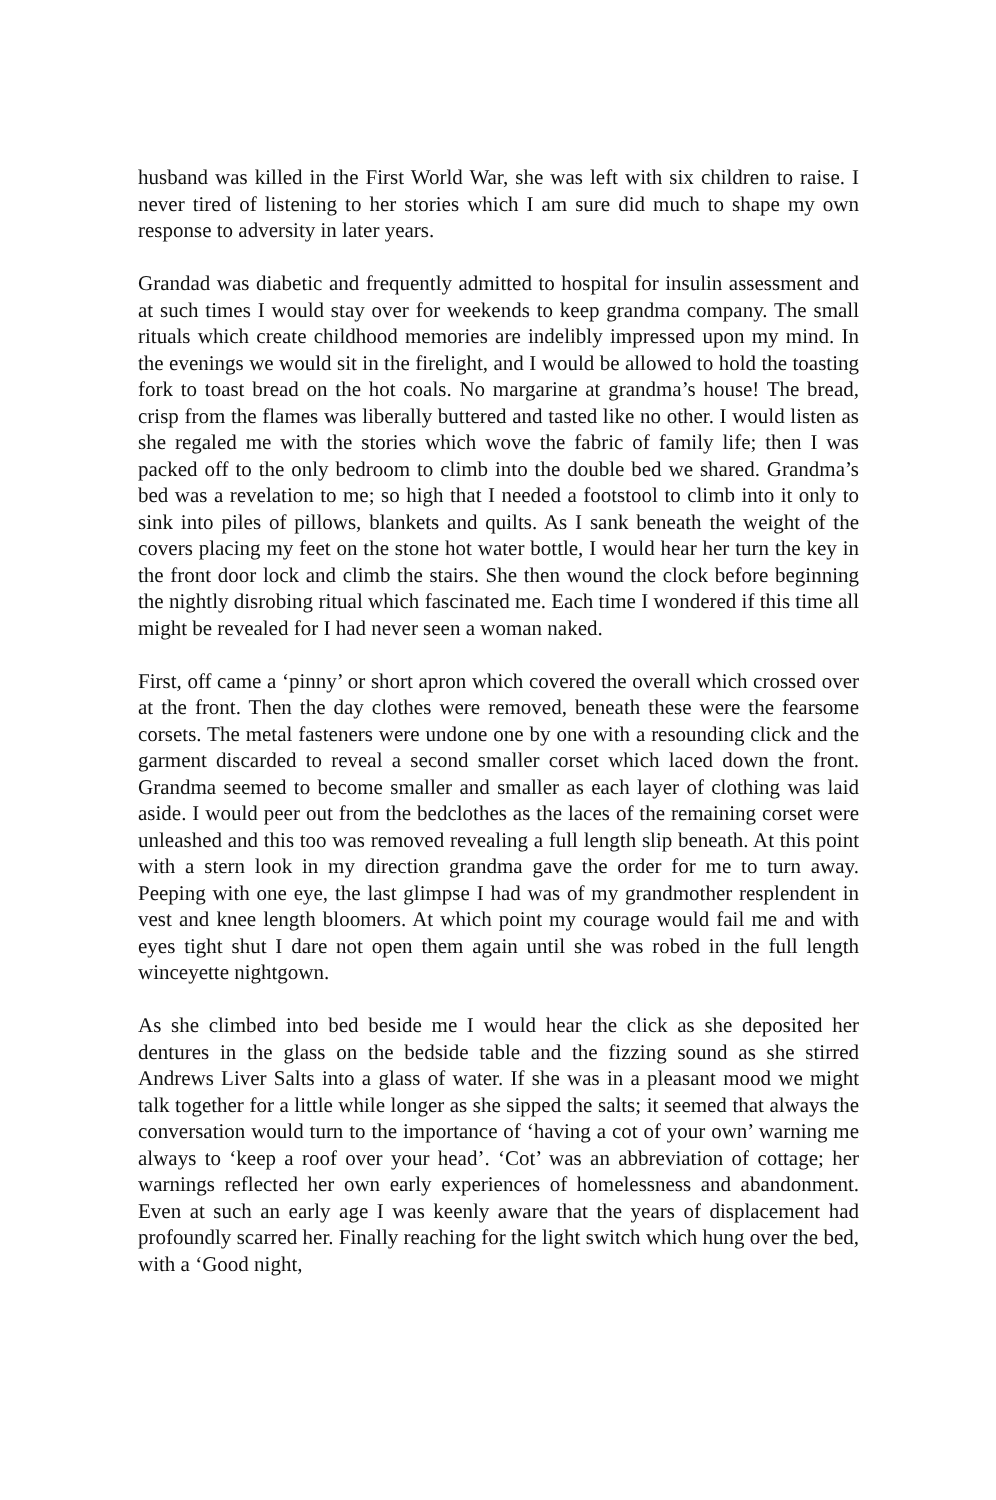husband was killed in the First World War, she was left with six children to raise. I never tired of listening to her stories which I am sure did much to shape my own response to adversity in later years.
Grandad was diabetic and frequently admitted to hospital for insulin assessment and at such times I would stay over for weekends to keep grandma company. The small rituals which create childhood memories are indelibly impressed upon my mind. In the evenings we would sit in the firelight, and I would be allowed to hold the toasting fork to toast bread on the hot coals. No margarine at grandma’s house! The bread, crisp from the flames was liberally buttered and tasted like no other. I would listen as she regaled me with the stories which wove the fabric of family life; then I was packed off to the only bedroom to climb into the double bed we shared. Grandma’s bed was a revelation to me; so high that I needed a footstool to climb into it only to sink into piles of pillows, blankets and quilts. As I sank beneath the weight of the covers placing my feet on the stone hot water bottle, I would hear her turn the key in the front door lock and climb the stairs. She then wound the clock before beginning the nightly disrobing ritual which fascinated me. Each time I wondered if this time all might be revealed for I had never seen a woman naked.
First, off came a ‘pinny’ or short apron which covered the overall which crossed over at the front. Then the day clothes were removed, beneath these were the fearsome corsets. The metal fasteners were undone one by one with a resounding click and the garment discarded to reveal a second smaller corset which laced down the front. Grandma seemed to become smaller and smaller as each layer of clothing was laid aside. I would peer out from the bedclothes as the laces of the remaining corset were unleashed and this too was removed revealing a full length slip beneath. At this point with a stern look in my direction grandma gave the order for me to turn away. Peeping with one eye, the last glimpse I had was of my grandmother resplendent in vest and knee length bloomers. At which point my courage would fail me and with eyes tight shut I dare not open them again until she was robed in the full length winceyette nightgown.
As she climbed into bed beside me I would hear the click as she deposited her dentures in the glass on the bedside table and the fizzing sound as she stirred Andrews Liver Salts into a glass of water. If she was in a pleasant mood we might talk together for a little while longer as she sipped the salts; it seemed that always the conversation would turn to the importance of ‘having a cot of your own’ warning me always to ‘keep a roof over your head’. ‘Cot’ was an abbreviation of cottage; her warnings reflected her own early experiences of homelessness and abandonment. Even at such an early age I was keenly aware that the years of displacement had profoundly scarred her. Finally reaching for the light switch which hung over the bed, with a ‘Good night,